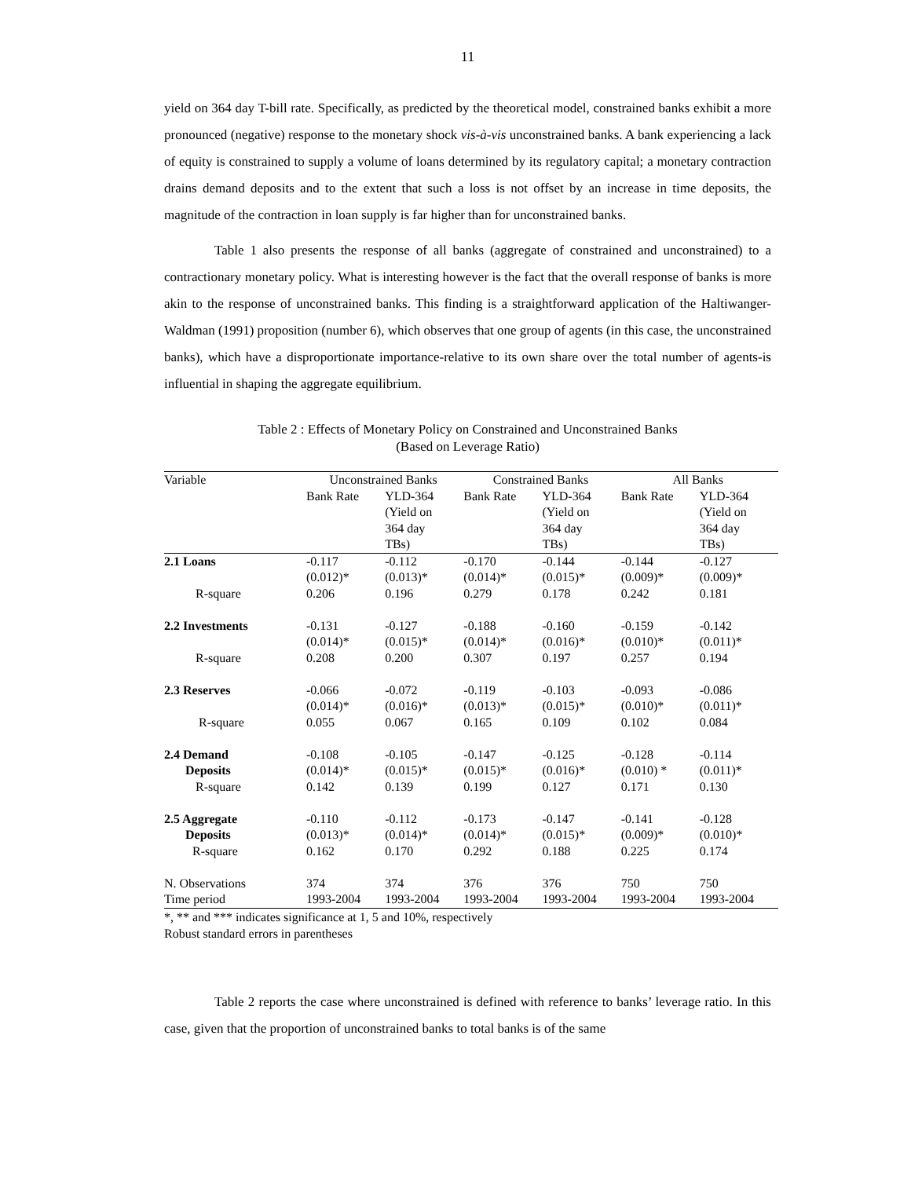11
yield on 364 day T-bill rate. Specifically, as predicted by the theoretical model, constrained banks exhibit a more pronounced (negative) response to the monetary shock vis-à-vis unconstrained banks. A bank experiencing a lack of equity is constrained to supply a volume of loans determined by its regulatory capital; a monetary contraction drains demand deposits and to the extent that such a loss is not offset by an increase in time deposits, the magnitude of the contraction in loan supply is far higher than for unconstrained banks.
Table 1 also presents the response of all banks (aggregate of constrained and unconstrained) to a contractionary monetary policy. What is interesting however is the fact that the overall response of banks is more akin to the response of unconstrained banks. This finding is a straightforward application of the Haltiwanger-Waldman (1991) proposition (number 6), which observes that one group of agents (in this case, the unconstrained banks), which have a disproportionate importance-relative to its own share over the total number of agents-is influential in shaping the aggregate equilibrium.
Table 2 : Effects of Monetary Policy on Constrained and Unconstrained Banks
(Based on Leverage Ratio)
| Variable | Unconstrained Banks | | Constrained Banks | | All Banks | |
| --- | --- | --- | --- | --- | --- | --- |
| | Bank Rate | YLD-364 (Yield on 364 day TBs) | Bank Rate | YLD-364 (Yield on 364 day TBs) | Bank Rate | YLD-364 (Yield on 364 day TBs) |
| 2.1 Loans | -0.117 (0.012)* | -0.112 (0.013)* | -0.170 (0.014)* | -0.144 (0.015)* | -0.144 (0.009)* | -0.127 (0.009)* |
| R-square | 0.206 | 0.196 | 0.279 | 0.178 | 0.242 | 0.181 |
| 2.2 Investments | -0.131 (0.014)* | -0.127 (0.015)* | -0.188 (0.014)* | -0.160 (0.016)* | -0.159 (0.010)* | -0.142 (0.011)* |
| R-square | 0.208 | 0.200 | 0.307 | 0.197 | 0.257 | 0.194 |
| 2.3 Reserves | -0.066 (0.014)* | -0.072 (0.016)* | -0.119 (0.013)* | -0.103 (0.015)* | -0.093 (0.010)* | -0.086 (0.011)* |
| R-square | 0.055 | 0.067 | 0.165 | 0.109 | 0.102 | 0.084 |
| 2.4 Demand Deposits R-square | -0.108 (0.014)* 0.142 | -0.105 (0.015)* 0.139 | -0.147 (0.015)* 0.199 | -0.125 (0.016)* 0.127 | -0.128 (0.010) * 0.171 | -0.114 (0.011)* 0.130 |
| 2.5 Aggregate Deposits R-square | -0.110 (0.013)* 0.162 | -0.112 (0.014)* 0.170 | -0.173 (0.014)* 0.292 | -0.147 (0.015)* 0.188 | -0.141 (0.009)* 0.225 | -0.128 (0.010)* 0.174 |
| N. Observations | 374 | 374 | 376 | 376 | 750 | 750 |
| Time period | 1993-2004 | 1993-2004 | 1993-2004 | 1993-2004 | 1993-2004 | 1993-2004 |
*, ** and *** indicates significance at 1, 5 and 10%, respectively
Robust standard errors in parentheses
Table 2 reports the case where unconstrained is defined with reference to banks’ leverage ratio. In this case, given that the proportion of unconstrained banks to total banks is of the same